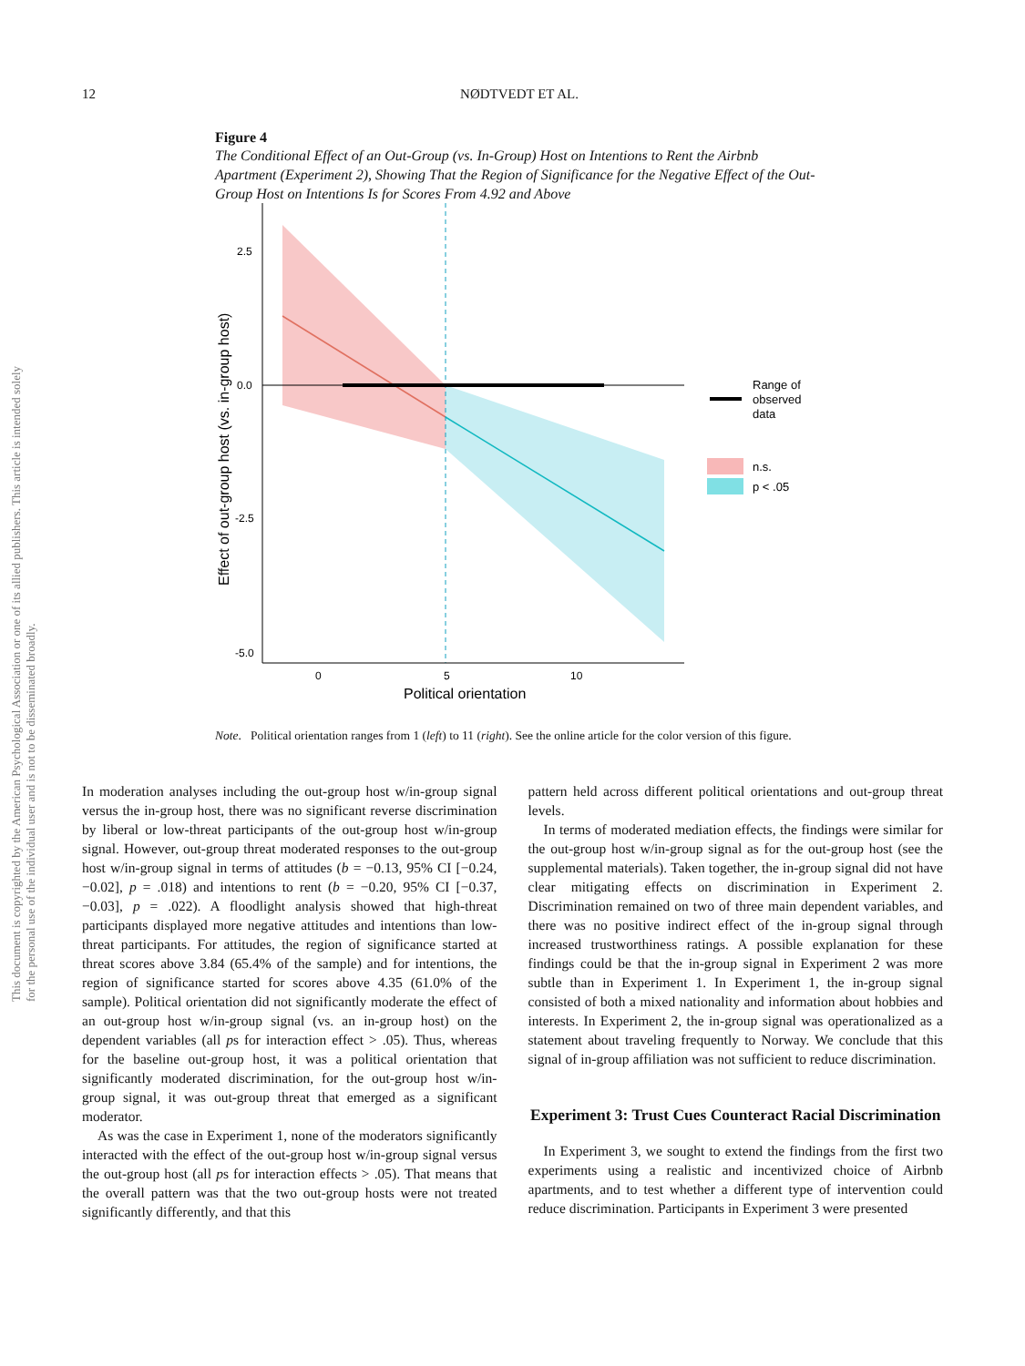12 NØDTVEDT ET AL.
This document is copyrighted by the American Psychological Association or one of its allied publishers. This article is intended solely for the personal use of the individual user and is not to be disseminated broadly.
Figure 4
The Conditional Effect of an Out-Group (vs. In-Group) Host on Intentions to Rent the Airbnb Apartment (Experiment 2), Showing That the Region of Significance for the Negative Effect of the Out-Group Host on Intentions Is for Scores From 4.92 and Above
2.5
0.0
-2.5
-5.0
0
5
10
Political orientation
Effect of out-group host (vs. in-group host)
Range of
observed
data
n.s.
p < .05
Note. Political orientation ranges from 1 (left) to 11 (right). See the online article for the color version of this figure.
In moderation analyses including the out-group host w/in-group signal versus the in-group host, there was no significant reverse discrimination by liberal or low-threat participants of the out-group host w/in-group signal. However, out-group threat moderated responses to the out-group host w/in-group signal in terms of attitudes (b = −0.13, 95% CI [−0.24, −0.02], p = .018) and intentions to rent (b = −0.20, 95% CI [−0.37, −0.03], p = .022). A floodlight analysis showed that high-threat participants displayed more negative attitudes and intentions than low-threat participants. For attitudes, the region of significance started at threat scores above 3.84 (65.4% of the sample) and for intentions, the region of significance started for scores above 4.35 (61.0% of the sample). Political orientation did not significantly moderate the effect of an out-group host w/in-group signal (vs. an in-group host) on the dependent variables (all ps for interaction effect > .05). Thus, whereas for the baseline out-group host, it was a political orientation that significantly moderated discrimination, for the out-group host w/in-group signal, it was out-group threat that emerged as a significant moderator.
As was the case in Experiment 1, none of the moderators significantly interacted with the effect of the out-group host w/in-group signal versus the out-group host (all ps for interaction effects > .05). That means that the overall pattern was that the two out-group hosts were not treated significantly differently, and that this
pattern held across different political orientations and out-group threat levels.
In terms of moderated mediation effects, the findings were similar for the out-group host w/in-group signal as for the out-group host (see the supplemental materials). Taken together, the in-group signal did not have clear mitigating effects on discrimination in Experiment 2. Discrimination remained on two of three main dependent variables, and there was no positive indirect effect of the in-group signal through increased trustworthiness ratings. A possible explanation for these findings could be that the in-group signal in Experiment 2 was more subtle than in Experiment 1. In Experiment 1, the in-group signal consisted of both a mixed nationality and information about hobbies and interests. In Experiment 2, the in-group signal was operationalized as a statement about traveling frequently to Norway. We conclude that this signal of in-group affiliation was not sufficient to reduce discrimination.
Experiment 3: Trust Cues Counteract Racial Discrimination
In Experiment 3, we sought to extend the findings from the first two experiments using a realistic and incentivized choice of Airbnb apartments, and to test whether a different type of intervention could reduce discrimination. Participants in Experiment 3 were presented